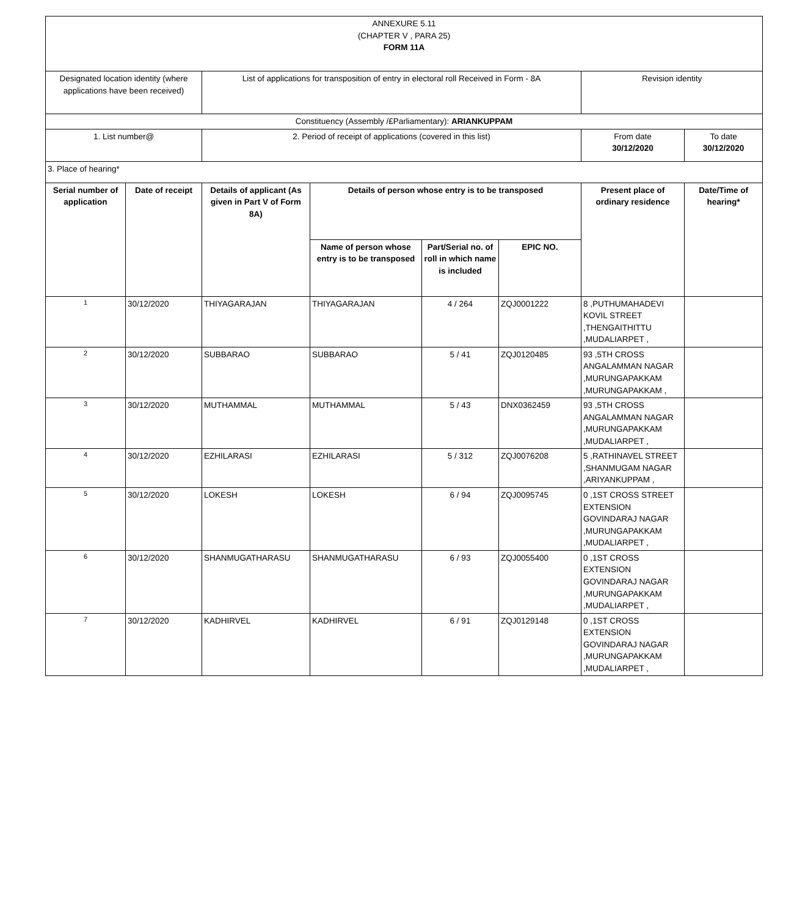| ANNEXURE 5.11 (CHAPTER V , PARA 25) FORM 11A | | | | | | | |
| Designated location identity (where applications have been received) | | List of applications for transposition of entry in electoral roll Received in Form - 8A | | | | Revision identity | |
| Constituency (Assembly /£Parliamentary): ARIANKUPPAM | | | | | | | |
| 1. List number@ | | 2. Period of receipt of applications (covered in this list) | | | | From date 30/12/2020 | To date 30/12/2020 |
| 3. Place of hearing* | | | | | | | |
| Serial number of application | Date of receipt | Details of applicant (As given in Part V of Form 8A) | Details of person whose entry is to be transposed | | | Present place of ordinary residence | Date/Time of hearing* |
| | | | Name of person whose entry is to be transposed | Part/Serial no. of roll in which name is included | EPIC NO. | | |
| 1 | 30/12/2020 | THIYAGARAJAN | THIYAGARAJAN | 4 / 264 | ZQJ0001222 | 8 ,PUTHUMAHADEVI KOVIL STREET ,THENGAITHITTU ,MUDALIARPET , | |
| 2 | 30/12/2020 | SUBBARAO | SUBBARAO | 5 / 41 | ZQJ0120485 | 93 ,5TH CROSS ANGALAMMAN NAGAR ,MURUNGAPAKKAM ,MURUNGAPAKKAM , | |
| 3 | 30/12/2020 | MUTHAMMAL | MUTHAMMAL | 5 / 43 | DNX0362459 | 93 ,5TH CROSS ANGALAMMAN NAGAR ,MURUNGAPAKKAM ,MUDALIARPET , | |
| 4 | 30/12/2020 | EZHILARASI | EZHILARASI | 5 / 312 | ZQJ0076208 | 5 ,RATHINAVEL STREET ,SHANMUGAM NAGAR ,ARIYANKUPPAM , | |
| 5 | 30/12/2020 | LOKESH | LOKESH | 6 / 94 | ZQJ0095745 | 0 ,1ST CROSS STREET EXTENSION GOVINDARAJ NAGAR ,MURUNGAPAKKAM ,MUDALIARPET , | |
| 6 | 30/12/2020 | SHANMUGATHARASU | SHANMUGATHARASU | 6 / 93 | ZQJ0055400 | 0 ,1ST CROSS EXTENSION GOVINDARAJ NAGAR ,MURUNGAPAKKAM ,MUDALIARPET , | |
| 7 | 30/12/2020 | KADHIRVEL | KADHIRVEL | 6 / 91 | ZQJ0129148 | 0 ,1ST CROSS EXTENSION GOVINDARAJ NAGAR ,MURUNGAPAKKAM ,MUDALIARPET , | |